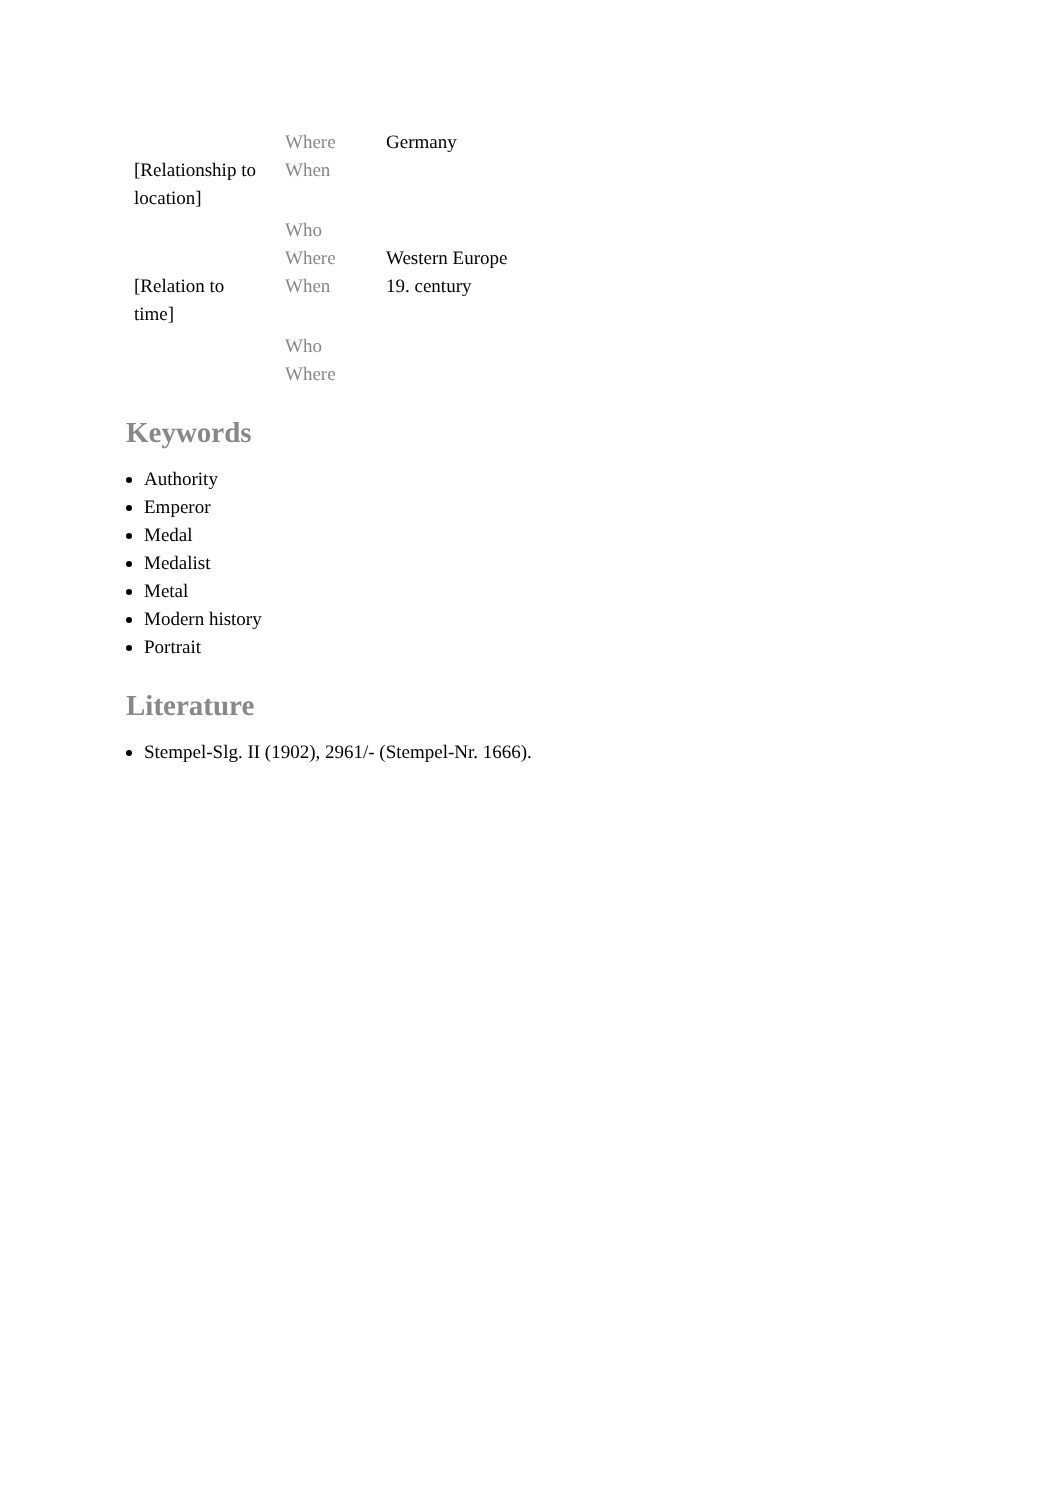| | Where | Germany |
| [Relationship to location] | When | |
| | Who | |
| | Where | Western Europe |
| [Relation to time] | When | 19. century |
| | Who | |
| | Where | |
Keywords
Authority
Emperor
Medal
Medalist
Metal
Modern history
Portrait
Literature
Stempel-Slg. II (1902), 2961/- (Stempel-Nr. 1666).